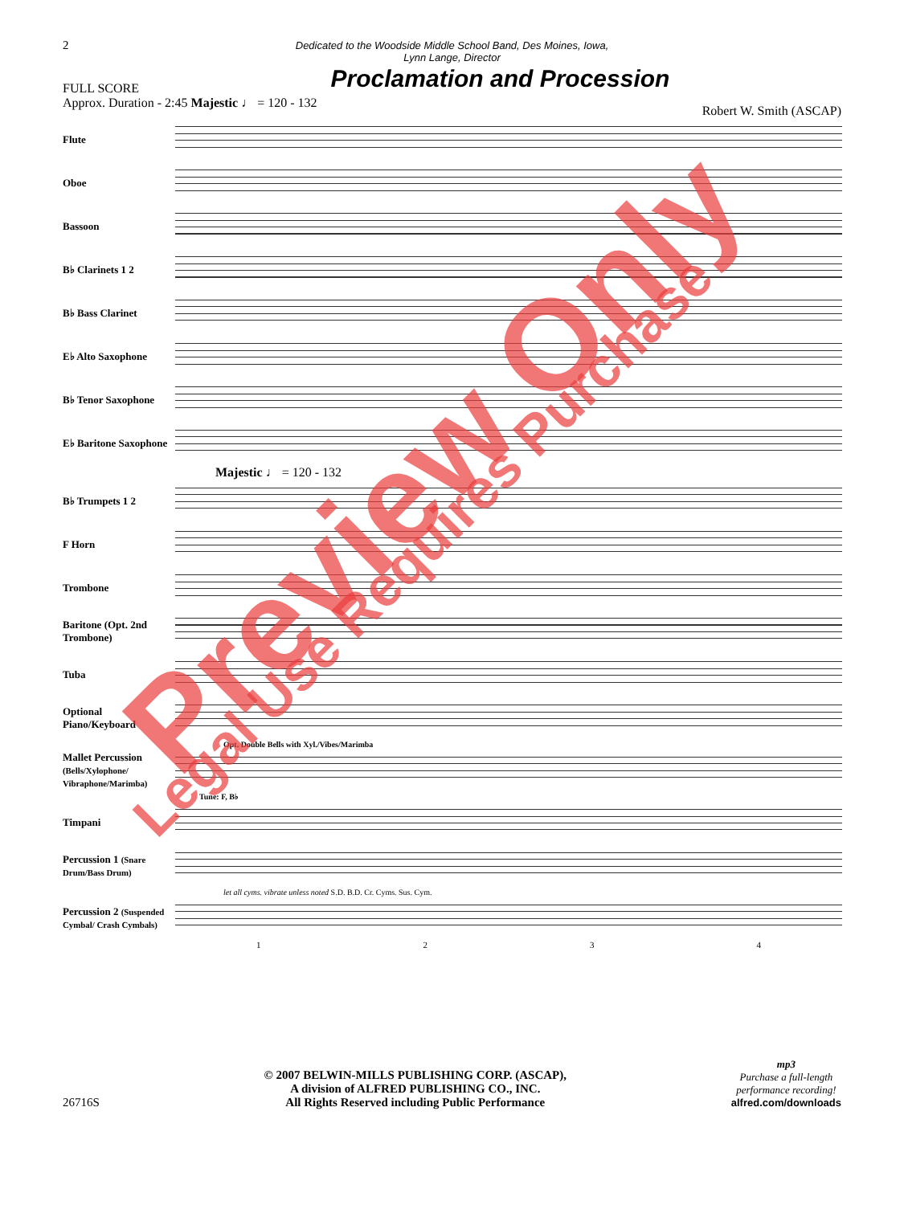2
Dedicated to the Woodside Middle School Band, Des Moines, Iowa,
Lynn Lange, Director
Proclamation and Procession
FULL SCORE
Approx. Duration - 2:45 Majestic ♩ = 120 - 132 Robert W. Smith (ASCAP)
Flute
Oboe
Bassoon
B♭ Clarinets 1 2
B♭ Bass Clarinet
E♭ Alto Saxophone
B♭ Tenor Saxophone
E♭ Baritone Saxophone
Majestic ♩ = 120 - 132
B♭ Trumpets 1 2
F Horn
Trombone
Baritone (Opt. 2nd Trombone)
Tuba
Optional Piano/Keyboard
Opt. Double Bells with Xyl./Vibes/Marimba
Mallet Percussion (Bells/Xylophone/ Vibraphone/Marimba)
Tune: F, B♭
Timpani
Percussion 1 (Snare Drum/Bass Drum)
let all cyms. vibrate unless noted S.D. B.D. Cr. Cyms. Sus. Cym.
Percussion 2 (Suspended Cymbal/ Crash Cymbals)
1234
Preview Only
26716S
© 2007 BELWIN-MILLS PUBLISHING CORP. (ASCAP),
A division of ALFRED PUBLISHING CO., INC.
All Rights Reserved including Public Performance
mp3
Purchase a full-length
performance recording!
alfred.com/downloads
Legal Use Requires Purchase